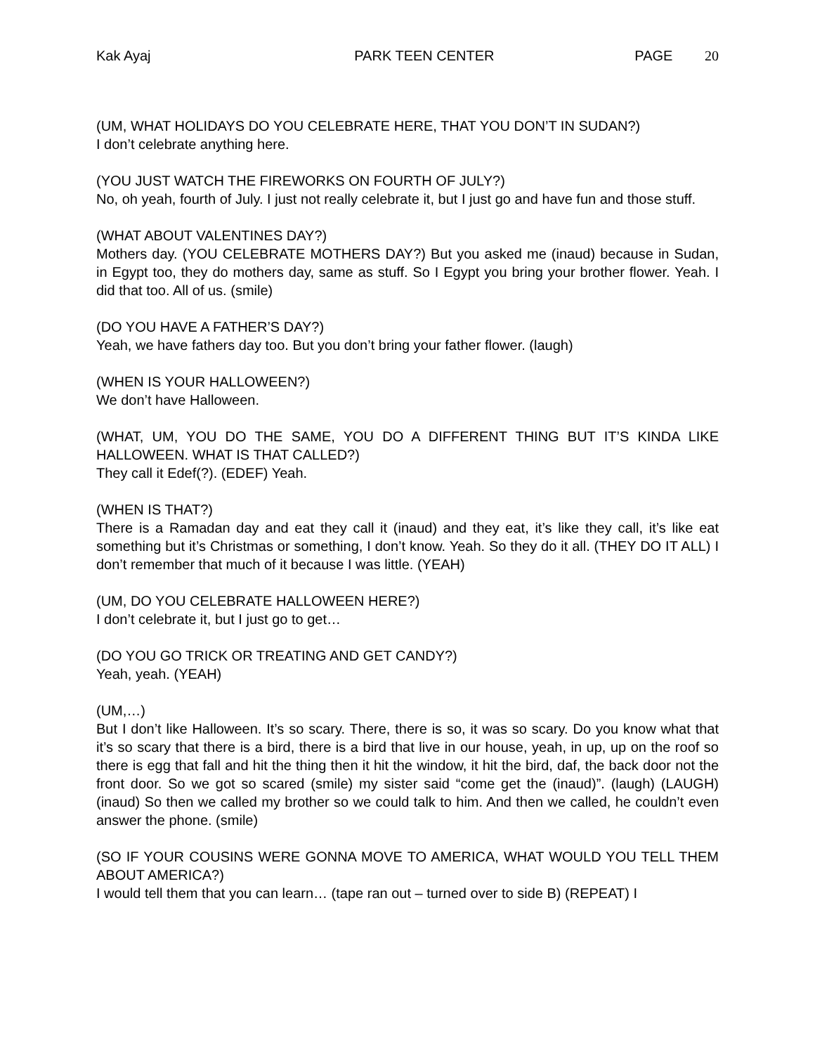Kak Ayaj PARK TEEN CENTER PAGE 20
(UM, WHAT HOLIDAYS DO YOU CELEBRATE HERE, THAT YOU DON’T IN SUDAN?)
I don’t celebrate anything here.
(YOU JUST WATCH THE FIREWORKS ON FOURTH OF JULY?)
No, oh yeah, fourth of July. I just not really celebrate it, but I just go and have fun and those stuff.
(WHAT ABOUT VALENTINES DAY?)
Mothers day. (YOU CELEBRATE MOTHERS DAY?) But you asked me (inaud) because in Sudan, in Egypt too, they do mothers day, same as stuff. So I Egypt you bring your brother flower. Yeah. I did that too. All of us. (smile)
(DO YOU HAVE A FATHER’S DAY?)
Yeah, we have fathers day too. But you don’t bring your father flower. (laugh)
(WHEN IS YOUR HALLOWEEN?)
We don’t have Halloween.
(WHAT, UM, YOU DO THE SAME, YOU DO A DIFFERENT THING BUT IT’S KINDA LIKE HALLOWEEN. WHAT IS THAT CALLED?)
They call it Edef(?). (EDEF) Yeah.
(WHEN IS THAT?)
There is a Ramadan day and eat they call it (inaud) and they eat, it’s like they call, it’s like eat something but it’s Christmas or something, I don’t know. Yeah. So they do it all. (THEY DO IT ALL) I don’t remember that much of it because I was little. (YEAH)
(UM, DO YOU CELEBRATE HALLOWEEN HERE?)
I don’t celebrate it, but I just go to get…
(DO YOU GO TRICK OR TREATING AND GET CANDY?)
Yeah, yeah. (YEAH)
(UM,…)
But I don’t like Halloween. It’s so scary. There, there is so, it was so scary. Do you know what that it’s so scary that there is a bird, there is a bird that live in our house, yeah, in up, up on the roof so there is egg that fall and hit the thing then it hit the window, it hit the bird, daf, the back door not the front door. So we got so scared (smile) my sister said “come get the (inaud)”. (laugh) (LAUGH) (inaud) So then we called my brother so we could talk to him. And then we called, he couldn’t even answer the phone. (smile)
(SO IF YOUR COUSINS WERE GONNA MOVE TO AMERICA, WHAT WOULD YOU TELL THEM ABOUT AMERICA?)
I would tell them that you can learn… (tape ran out – turned over to side B) (REPEAT) I